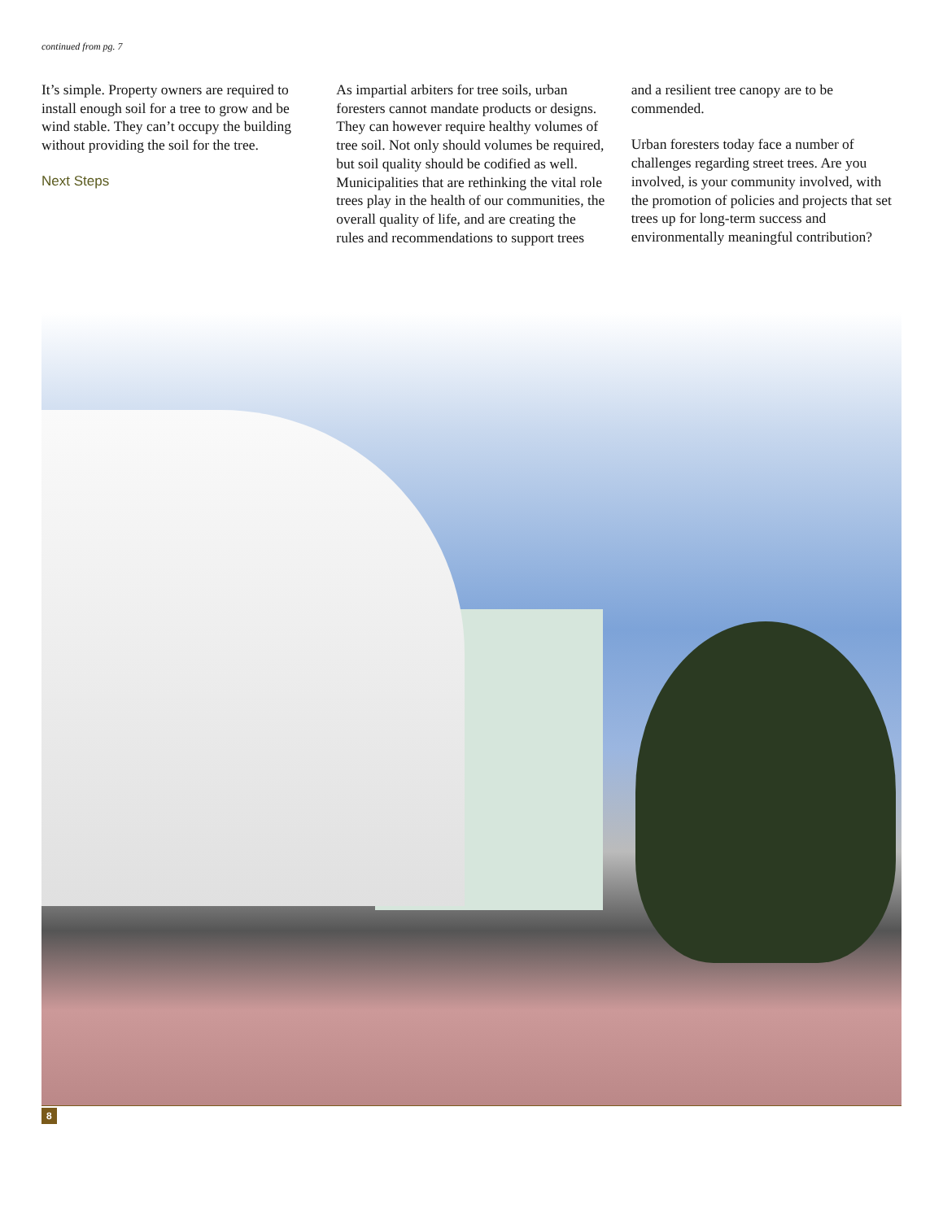continued from pg. 7
It’s simple. Property owners are required to install enough soil for a tree to grow and be wind stable. They can’t occupy the building without providing the soil for the tree.
Next Steps
As impartial arbiters for tree soils, urban foresters cannot mandate products or designs. They can however require healthy volumes of tree soil. Not only should volumes be required, but soil quality should be codified as well. Municipalities that are rethinking the vital role trees play in the health of our communities, the overall quality of life, and are creating the rules and recommendations to support trees and a resilient tree canopy are to be commended.
Urban foresters today face a number of challenges regarding street trees. Are you involved, is your community involved, with the promotion of policies and projects that set trees up for long-term success and environmentally meaningful contribution?
8